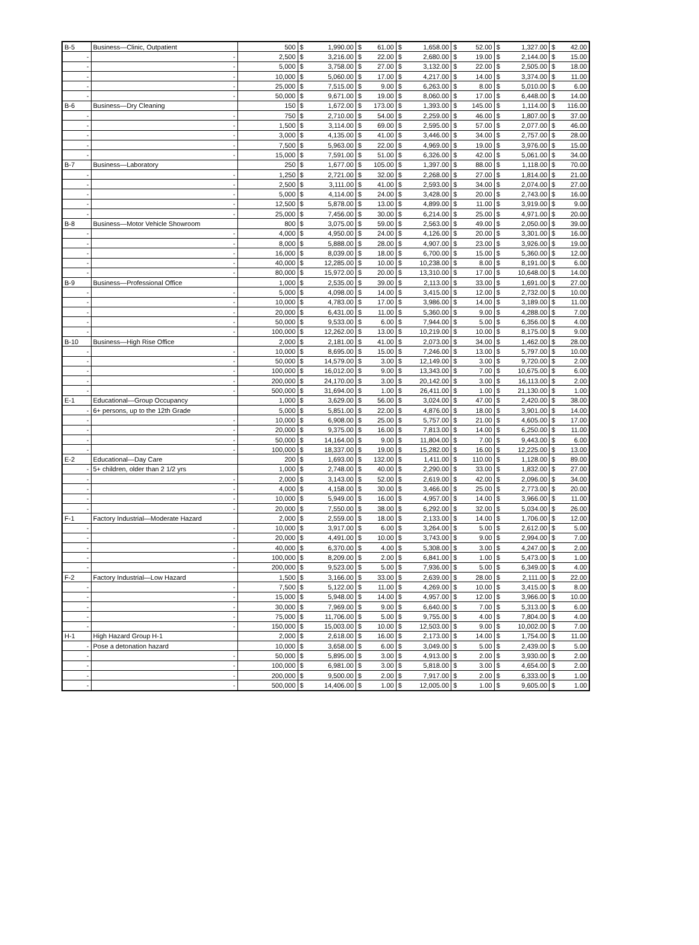| B-5 | Business—Clinic, Outpatient | 500 | $ | 1,990.00 | $ | 61.00 | $ | 1,658.00 | $ | 52.00 | $ | 1,327.00 | $ | 42.00 |
| - | - | 2,500 | $ | 3,216.00 | $ | 22.00 | $ | 2,680.00 | $ | 19.00 | $ | 2,144.00 | $ | 15.00 |
| - | - | 5,000 | $ | 3,758.00 | $ | 27.00 | $ | 3,132.00 | $ | 22.00 | $ | 2,505.00 | $ | 18.00 |
| - | - | 10,000 | $ | 5,060.00 | $ | 17.00 | $ | 4,217.00 | $ | 14.00 | $ | 3,374.00 | $ | 11.00 |
| - | - | 25,000 | $ | 7,515.00 | $ | 9.00 | $ | 6,263.00 | $ | 8.00 | $ | 5,010.00 | $ | 6.00 |
| - | - | 50,000 | $ | 9,671.00 | $ | 19.00 | $ | 8,060.00 | $ | 17.00 | $ | 6,448.00 | $ | 14.00 |
| B-6 | Business—Dry Cleaning | 150 | $ | 1,672.00 | $ | 173.00 | $ | 1,393.00 | $ | 145.00 | $ | 1,114.00 | $ | 116.00 |
| - | - | 750 | $ | 2,710.00 | $ | 54.00 | $ | 2,259.00 | $ | 46.00 | $ | 1,807.00 | $ | 37.00 |
| - | - | 1,500 | $ | 3,114.00 | $ | 69.00 | $ | 2,595.00 | $ | 57.00 | $ | 2,077.00 | $ | 46.00 |
| - | - | 3,000 | $ | 4,135.00 | $ | 41.00 | $ | 3,446.00 | $ | 34.00 | $ | 2,757.00 | $ | 28.00 |
| - | - | 7,500 | $ | 5,963.00 | $ | 22.00 | $ | 4,969.00 | $ | 19.00 | $ | 3,976.00 | $ | 15.00 |
| - | - | 15,000 | $ | 7,591.00 | $ | 51.00 | $ | 6,326.00 | $ | 42.00 | $ | 5,061.00 | $ | 34.00 |
| B-7 | Business—Laboratory | 250 | $ | 1,677.00 | $ | 105.00 | $ | 1,397.00 | $ | 88.00 | $ | 1,118.00 | $ | 70.00 |
| - | - | 1,250 | $ | 2,721.00 | $ | 32.00 | $ | 2,268.00 | $ | 27.00 | $ | 1,814.00 | $ | 21.00 |
| - | - | 2,500 | $ | 3,111.00 | $ | 41.00 | $ | 2,593.00 | $ | 34.00 | $ | 2,074.00 | $ | 27.00 |
| - | - | 5,000 | $ | 4,114.00 | $ | 24.00 | $ | 3,428.00 | $ | 20.00 | $ | 2,743.00 | $ | 16.00 |
| - | - | 12,500 | $ | 5,878.00 | $ | 13.00 | $ | 4,899.00 | $ | 11.00 | $ | 3,919.00 | $ | 9.00 |
| - | - | 25,000 | $ | 7,456.00 | $ | 30.00 | $ | 6,214.00 | $ | 25.00 | $ | 4,971.00 | $ | 20.00 |
| B-8 | Business—Motor Vehicle Showroom | 800 | $ | 3,075.00 | $ | 59.00 | $ | 2,563.00 | $ | 49.00 | $ | 2,050.00 | $ | 39.00 |
| - | - | 4,000 | $ | 4,950.00 | $ | 24.00 | $ | 4,126.00 | $ | 20.00 | $ | 3,301.00 | $ | 16.00 |
| - | - | 8,000 | $ | 5,888.00 | $ | 28.00 | $ | 4,907.00 | $ | 23.00 | $ | 3,926.00 | $ | 19.00 |
| - | - | 16,000 | $ | 8,039.00 | $ | 18.00 | $ | 6,700.00 | $ | 15.00 | $ | 5,360.00 | $ | 12.00 |
| - | - | 40,000 | $ | 12,285.00 | $ | 10.00 | $ | 10,238.00 | $ | 8.00 | $ | 8,191.00 | $ | 6.00 |
| - | - | 80,000 | $ | 15,972.00 | $ | 20.00 | $ | 13,310.00 | $ | 17.00 | $ | 10,648.00 | $ | 14.00 |
| B-9 | Business—Professional Office | 1,000 | $ | 2,535.00 | $ | 39.00 | $ | 2,113.00 | $ | 33.00 | $ | 1,691.00 | $ | 27.00 |
| - | - | 5,000 | $ | 4,098.00 | $ | 14.00 | $ | 3,415.00 | $ | 12.00 | $ | 2,732.00 | $ | 10.00 |
| - | - | 10,000 | $ | 4,783.00 | $ | 17.00 | $ | 3,986.00 | $ | 14.00 | $ | 3,189.00 | $ | 11.00 |
| - | - | 20,000 | $ | 6,431.00 | $ | 11.00 | $ | 5,360.00 | $ | 9.00 | $ | 4,288.00 | $ | 7.00 |
| - | - | 50,000 | $ | 9,533.00 | $ | 6.00 | $ | 7,944.00 | $ | 5.00 | $ | 6,356.00 | $ | 4.00 |
| - | - | 100,000 | $ | 12,262.00 | $ | 13.00 | $ | 10,219.00 | $ | 10.00 | $ | 8,175.00 | $ | 9.00 |
| B-10 | Business—High Rise Office | 2,000 | $ | 2,181.00 | $ | 41.00 | $ | 2,073.00 | $ | 34.00 | $ | 1,462.00 | $ | 28.00 |
| - | - | 10,000 | $ | 8,695.00 | $ | 15.00 | $ | 7,246.00 | $ | 13.00 | $ | 5,797.00 | $ | 10.00 |
| - | - | 50,000 | $ | 14,579.00 | $ | 3.00 | $ | 12,149.00 | $ | 3.00 | $ | 9,720.00 | $ | 2.00 |
| - | - | 100,000 | $ | 16,012.00 | $ | 9.00 | $ | 13,343.00 | $ | 7.00 | $ | 10,675.00 | $ | 6.00 |
| - | - | 200,000 | $ | 24,170.00 | $ | 3.00 | $ | 20,142.00 | $ | 3.00 | $ | 16,113.00 | $ | 2.00 |
| - | - | 500,000 | $ | 31,694.00 | $ | 1.00 | $ | 26,411.00 | $ | 1.00 | $ | 21,130.00 | $ | 1.00 |
| E-1 | Educational—Group Occupancy | 1,000 | $ | 3,629.00 | $ | 56.00 | $ | 3,024.00 | $ | 47.00 | $ | 2,420.00 | $ | 38.00 |
| - | 6+ persons, up to the 12th Grade | 5,000 | $ | 5,851.00 | $ | 22.00 | $ | 4,876.00 | $ | 18.00 | $ | 3,901.00 | $ | 14.00 |
| - | - | 10,000 | $ | 6,908.00 | $ | 25.00 | $ | 5,757.00 | $ | 21.00 | $ | 4,605.00 | $ | 17.00 |
| - | - | 20,000 | $ | 9,375.00 | $ | 16.00 | $ | 7,813.00 | $ | 14.00 | $ | 6,250.00 | $ | 11.00 |
| - | - | 50,000 | $ | 14,164.00 | $ | 9.00 | $ | 11,804.00 | $ | 7.00 | $ | 9,443.00 | $ | 6.00 |
| - | - | 100,000 | $ | 18,337.00 | $ | 19.00 | $ | 15,282.00 | $ | 16.00 | $ | 12,225.00 | $ | 13.00 |
| E-2 | Educational—Day Care | 200 | $ | 1,693.00 | $ | 132.00 | $ | 1,411.00 | $ | 110.00 | $ | 1,128.00 | $ | 89.00 |
| - | 5+ children, older than 2 1/2 yrs | 1,000 | $ | 2,748.00 | $ | 40.00 | $ | 2,290.00 | $ | 33.00 | $ | 1,832.00 | $ | 27.00 |
| - | - | 2,000 | $ | 3,143.00 | $ | 52.00 | $ | 2,619.00 | $ | 42.00 | $ | 2,096.00 | $ | 34.00 |
| - | - | 4,000 | $ | 4,158.00 | $ | 30.00 | $ | 3,466.00 | $ | 25.00 | $ | 2,773.00 | $ | 20.00 |
| - | - | 10,000 | $ | 5,949.00 | $ | 16.00 | $ | 4,957.00 | $ | 14.00 | $ | 3,966.00 | $ | 11.00 |
| - | - | 20,000 | $ | 7,550.00 | $ | 38.00 | $ | 6,292.00 | $ | 32.00 | $ | 5,034.00 | $ | 26.00 |
| F-1 | Factory Industrial—Moderate Hazard | 2,000 | $ | 2,559.00 | $ | 18.00 | $ | 2,133.00 | $ | 14.00 | $ | 1,706.00 | $ | 12.00 |
| - | - | 10,000 | $ | 3,917.00 | $ | 6.00 | $ | 3,264.00 | $ | 5.00 | $ | 2,612.00 | $ | 5.00 |
| - | - | 20,000 | $ | 4,491.00 | $ | 10.00 | $ | 3,743.00 | $ | 9.00 | $ | 2,994.00 | $ | 7.00 |
| - | - | 40,000 | $ | 6,370.00 | $ | 4.00 | $ | 5,308.00 | $ | 3.00 | $ | 4,247.00 | $ | 2.00 |
| - | - | 100,000 | $ | 8,209.00 | $ | 2.00 | $ | 6,841.00 | $ | 1.00 | $ | 5,473.00 | $ | 1.00 |
| - | - | 200,000 | $ | 9,523.00 | $ | 5.00 | $ | 7,936.00 | $ | 5.00 | $ | 6,349.00 | $ | 4.00 |
| F-2 | Factory Industrial—Low Hazard | 1,500 | $ | 3,166.00 | $ | 33.00 | $ | 2,639.00 | $ | 28.00 | $ | 2,111.00 | $ | 22.00 |
| - | - | 7,500 | $ | 5,122.00 | $ | 11.00 | $ | 4,269.00 | $ | 10.00 | $ | 3,415.00 | $ | 8.00 |
| - | - | 15,000 | $ | 5,948.00 | $ | 14.00 | $ | 4,957.00 | $ | 12.00 | $ | 3,966.00 | $ | 10.00 |
| - | - | 30,000 | $ | 7,969.00 | $ | 9.00 | $ | 6,640.00 | $ | 7.00 | $ | 5,313.00 | $ | 6.00 |
| - | - | 75,000 | $ | 11,706.00 | $ | 5.00 | $ | 9,755.00 | $ | 4.00 | $ | 7,804.00 | $ | 4.00 |
| - | - | 150,000 | $ | 15,003.00 | $ | 10.00 | $ | 12,503.00 | $ | 9.00 | $ | 10,002.00 | $ | 7.00 |
| H-1 | High Hazard Group H-1 | 2,000 | $ | 2,618.00 | $ | 16.00 | $ | 2,173.00 | $ | 14.00 | $ | 1,754.00 | $ | 11.00 |
| - | Pose a detonation hazard | 10,000 | $ | 3,658.00 | $ | 6.00 | $ | 3,049.00 | $ | 5.00 | $ | 2,439.00 | $ | 5.00 |
| - | - | 50,000 | $ | 5,895.00 | $ | 3.00 | $ | 4,913.00 | $ | 2.00 | $ | 3,930.00 | $ | 2.00 |
| - | - | 100,000 | $ | 6,981.00 | $ | 3.00 | $ | 5,818.00 | $ | 3.00 | $ | 4,654.00 | $ | 2.00 |
| - | - | 200,000 | $ | 9,500.00 | $ | 2.00 | $ | 7,917.00 | $ | 2.00 | $ | 6,333.00 | $ | 1.00 |
| - | - | 500,000 | $ | 14,406.00 | $ | 1.00 | $ | 12,005.00 | $ | 1.00 | $ | 9,605.00 | $ | 1.00 |